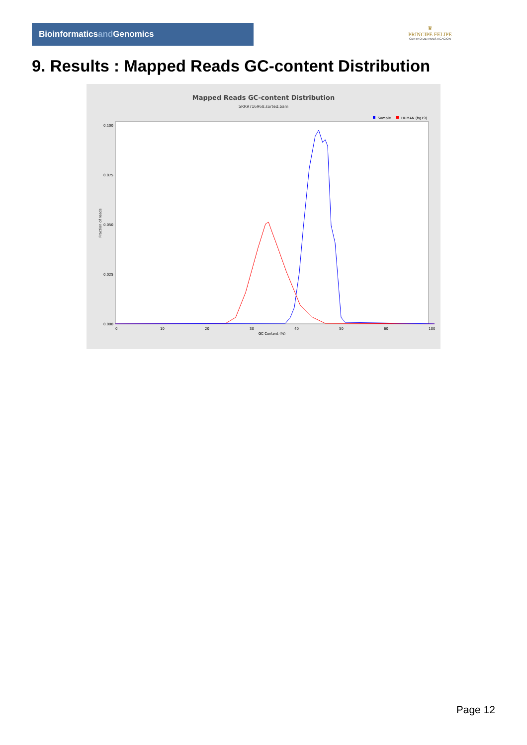Bioinformaticsand Genomics
♛
PRINCIPE FELIPE
CENTRO DE INVESTIGACION
9. Results : Mapped Reads GC-content Distribution
Mapped Reads GC-content Distribution
SRR9716968.sorted.bam
Sample
HUMAN (hg19)
Fraction of reads
0.100
0.075
0.050
0.025
0.000
0
10
20
30
40
50
60
100
GC Content (%)
Page 12